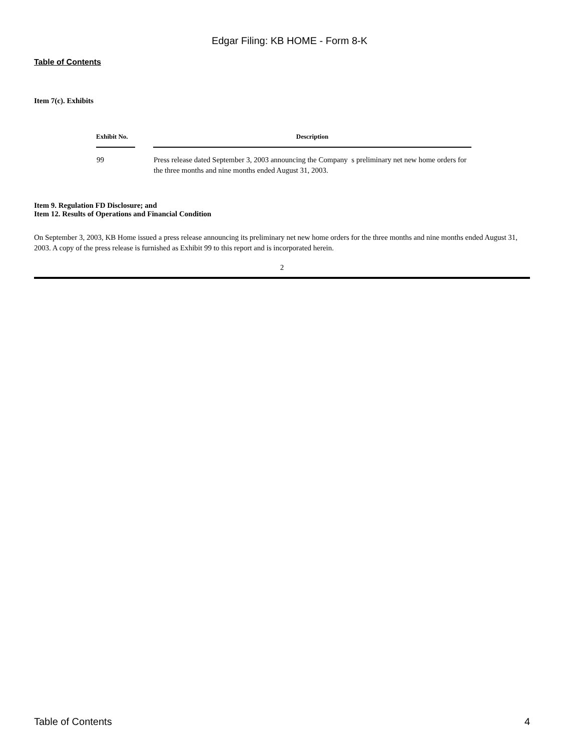Edgar Filing: KB HOME - Form 8-K
Table of Contents
Item 7(c). Exhibits
| Exhibit No. | | Description |
| --- | --- | --- |
| 99 | | Press release dated September 3, 2003 announcing the Company s preliminary net new home orders for the three months and nine months ended August 31, 2003. |
Item 9. Regulation FD Disclosure; and
Item 12. Results of Operations and Financial Condition
On September 3, 2003, KB Home issued a press release announcing its preliminary net new home orders for the three months and nine months ended August 31, 2003. A copy of the press release is furnished as Exhibit 99 to this report and is incorporated herein.
2
Table of Contents 4